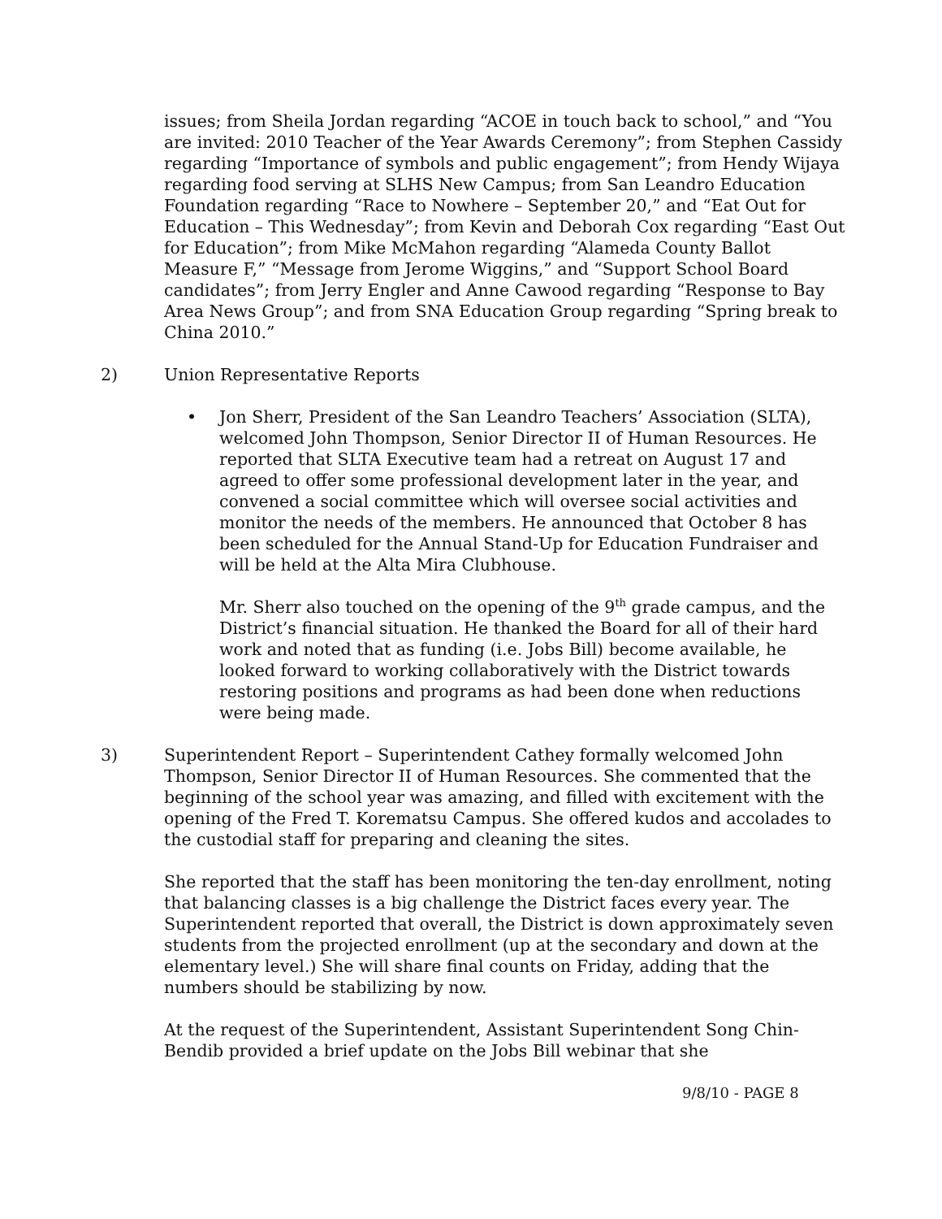issues; from Sheila Jordan regarding “ACOE in touch back to school,” and “You are invited: 2010 Teacher of the Year Awards Ceremony”; from Stephen Cassidy regarding “Importance of symbols and public engagement”; from Hendy Wijaya regarding food serving at SLHS New Campus; from San Leandro Education Foundation regarding “Race to Nowhere – September 20,” and “Eat Out for Education – This Wednesday”; from Kevin and Deborah Cox regarding “East Out for Education”; from Mike McMahon regarding “Alameda County Ballot Measure F,” “Message from Jerome Wiggins,” and “Support School Board candidates”; from Jerry Engler and Anne Cawood regarding “Response to Bay Area News Group”; and from SNA Education Group regarding “Spring break to China 2010.”
2) Union Representative Reports
• Jon Sherr, President of the San Leandro Teachers’ Association (SLTA), welcomed John Thompson, Senior Director II of Human Resources. He reported that SLTA Executive team had a retreat on August 17 and agreed to offer some professional development later in the year, and convened a social committee which will oversee social activities and monitor the needs of the members. He announced that October 8 has been scheduled for the Annual Stand-Up for Education Fundraiser and will be held at the Alta Mira Clubhouse.
Mr. Sherr also touched on the opening of the 9<sup>th</sup> grade campus, and the District’s financial situation. He thanked the Board for all of their hard work and noted that as funding (i.e. Jobs Bill) become available, he looked forward to working collaboratively with the District towards restoring positions and programs as had been done when reductions were being made.
3) Superintendent Report – Superintendent Cathey formally welcomed John Thompson, Senior Director II of Human Resources. She commented that the beginning of the school year was amazing, and filled with excitement with the opening of the Fred T. Korematsu Campus. She offered kudos and accolades to the custodial staff for preparing and cleaning the sites.
She reported that the staff has been monitoring the ten-day enrollment, noting that balancing classes is a big challenge the District faces every year. The Superintendent reported that overall, the District is down approximately seven students from the projected enrollment (up at the secondary and down at the elementary level.) She will share final counts on Friday, adding that the numbers should be stabilizing by now.
At the request of the Superintendent, Assistant Superintendent Song Chin-Bendib provided a brief update on the Jobs Bill webinar that she
9/8/10 - PAGE 8